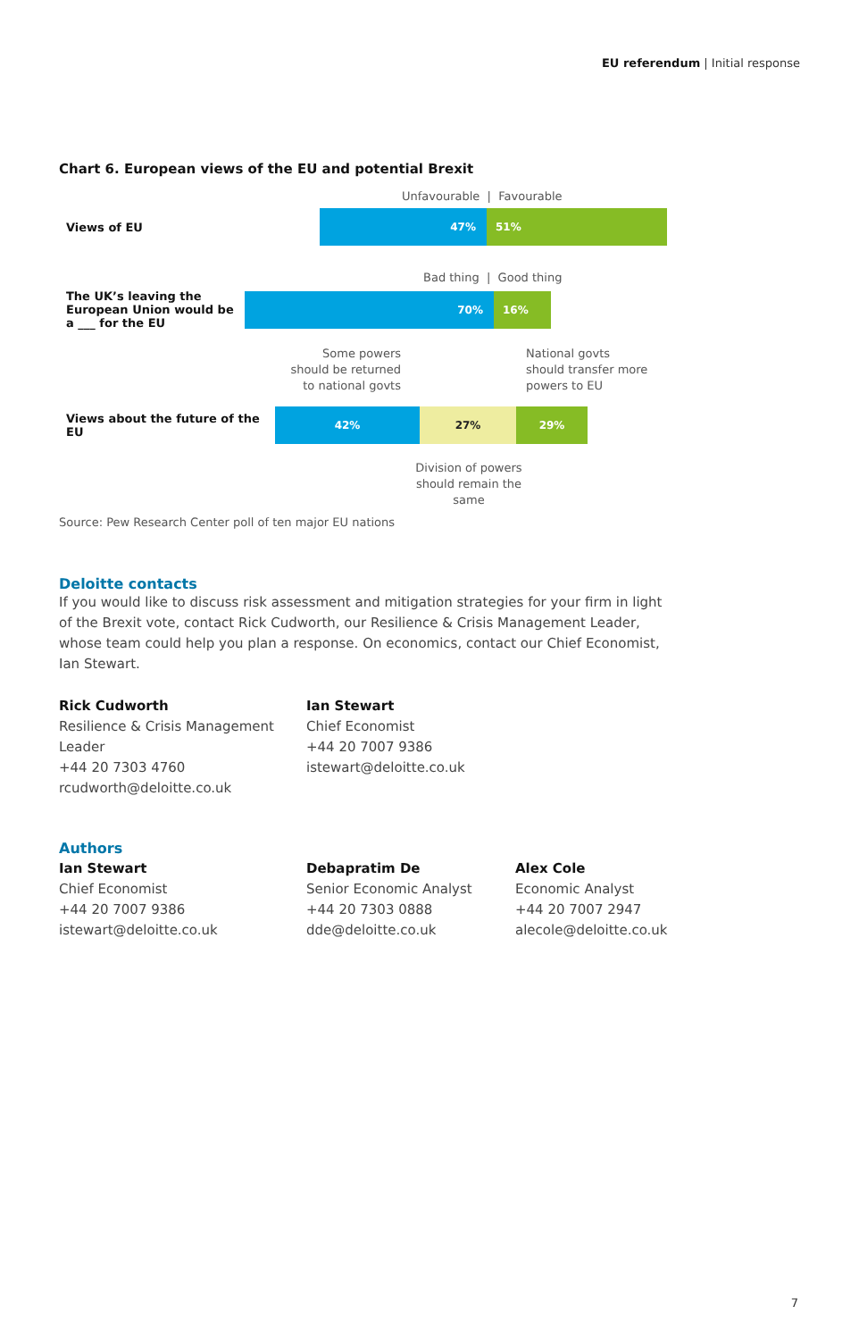EU referendum | Initial response
Chart 6. European views of the EU and potential Brexit
Unfavourable | Favourable
Views of EU
47% 51%
Bad thing | Good thing
The UK’s leaving the European Union would be a ___ for the EU
70% 16%
Some powers
should be returned
to national govts
National govts
should transfer more
powers to EU
Views about the future of the EU
42% 27% 29%
Division of powers should remain the same
Source: Pew Research Center poll of ten major EU nations
Deloitte contacts
If you would like to discuss risk assessment and mitigation strategies for your firm in light of the Brexit vote, contact Rick Cudworth, our Resilience & Crisis Management Leader, whose team could help you plan a response. On economics, contact our Chief Economist, Ian Stewart.
Rick Cudworth
Resilience & Crisis Management Leader
+44 20 7303 4760
rcudworth@deloitte.co.uk
Ian Stewart
Chief Economist
+44 20 7007 9386
istewart@deloitte.co.uk
Authors
Ian Stewart
Chief Economist
+44 20 7007 9386
istewart@deloitte.co.uk
Debapratim De
Senior Economic Analyst
+44 20 7303 0888
dde@deloitte.co.uk
Alex Cole
Economic Analyst
+44 20 7007 2947
alecole@deloitte.co.uk
7